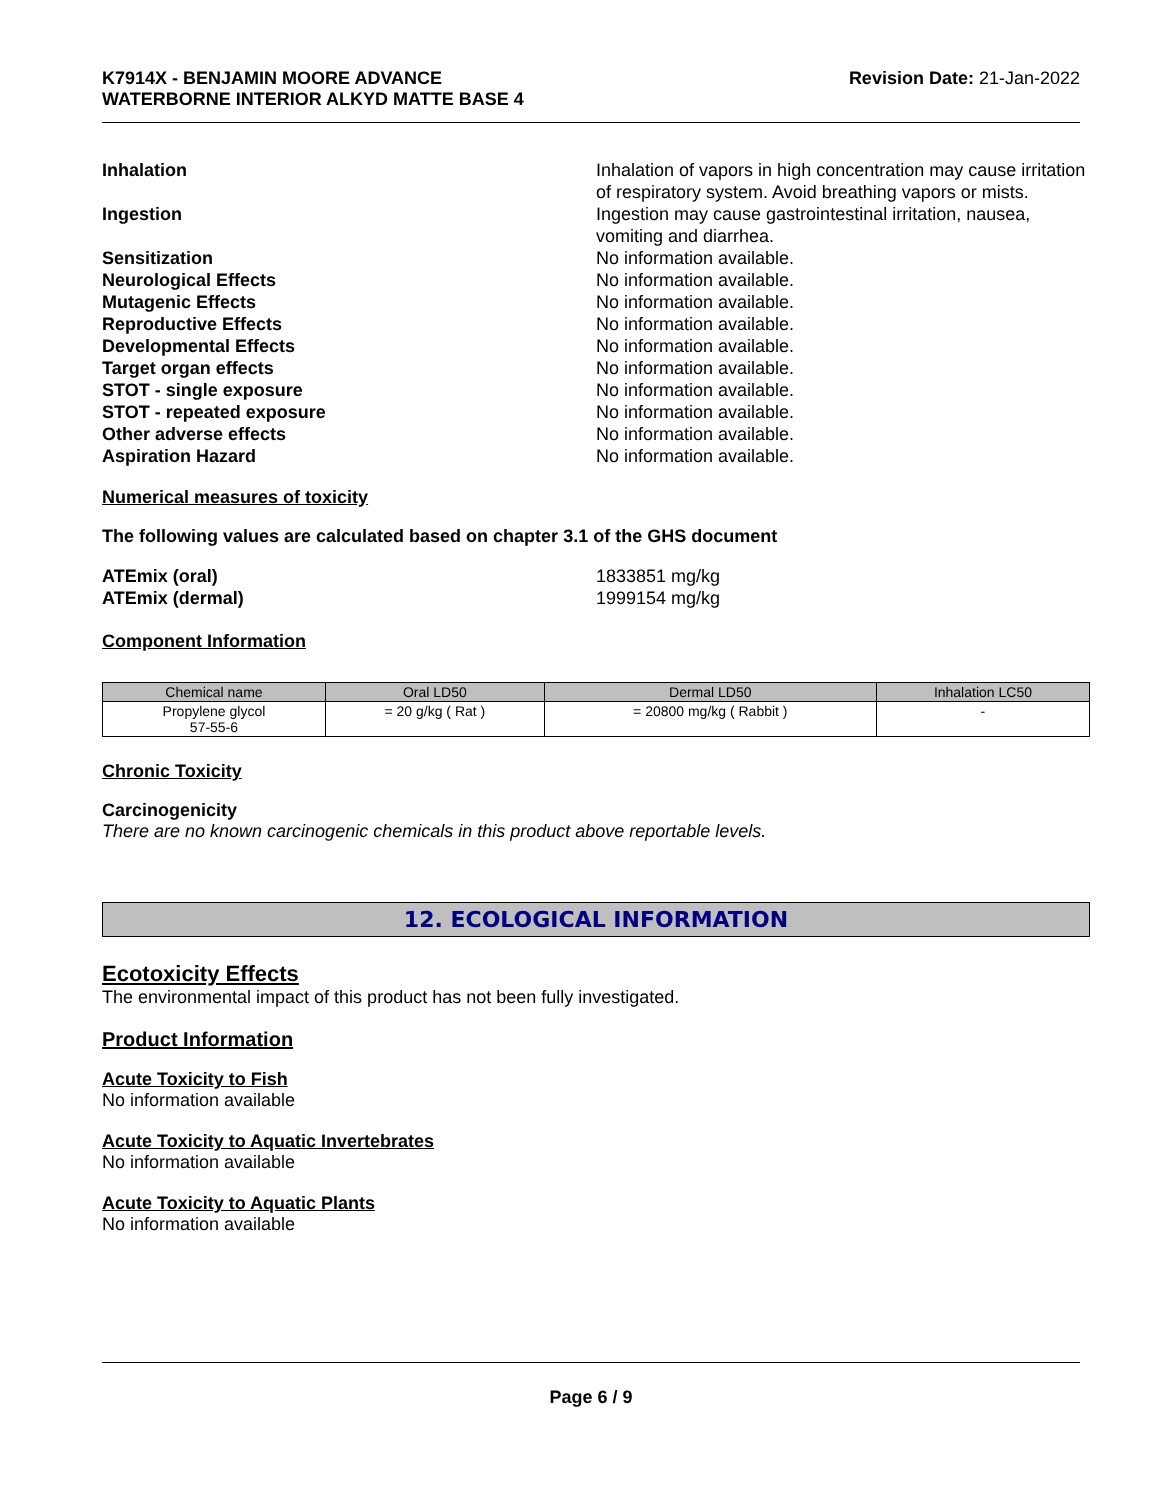K7914X - BENJAMIN MOORE ADVANCE
WATERBORNE INTERIOR ALKYD MATTE BASE 4
Revision Date: 21-Jan-2022
Inhalation Inhalation of vapors in high concentration may cause irritation of respiratory system. Avoid breathing vapors or mists.
Ingestion Ingestion may cause gastrointestinal irritation, nausea, vomiting and diarrhea.
Sensitization No information available.
Neurological Effects No information available.
Mutagenic Effects No information available.
Reproductive Effects No information available.
Developmental Effects No information available.
Target organ effects No information available.
STOT - single exposure No information available.
STOT - repeated exposure No information available.
Other adverse effects No information available.
Aspiration Hazard No information available.
Numerical measures of toxicity
The following values are calculated based on chapter 3.1 of the GHS document
ATEmix (oral) 1833851 mg/kg
ATEmix (dermal) 1999154 mg/kg
Component Information
| Chemical name | Oral LD50 | Dermal LD50 | Inhalation LC50 |
| --- | --- | --- | --- |
| Propylene glycol 57-55-6 | = 20 g/kg ( Rat ) | = 20800 mg/kg ( Rabbit ) | - |
Chronic Toxicity
Carcinogenicity
There are no known carcinogenic chemicals in this product above reportable levels.
12. ECOLOGICAL INFORMATION
Ecotoxicity Effects
The environmental impact of this product has not been fully investigated.
Product Information
Acute Toxicity to Fish
No information available
Acute Toxicity to Aquatic Invertebrates
No information available
Acute Toxicity to Aquatic Plants
No information available
Page 6 / 9